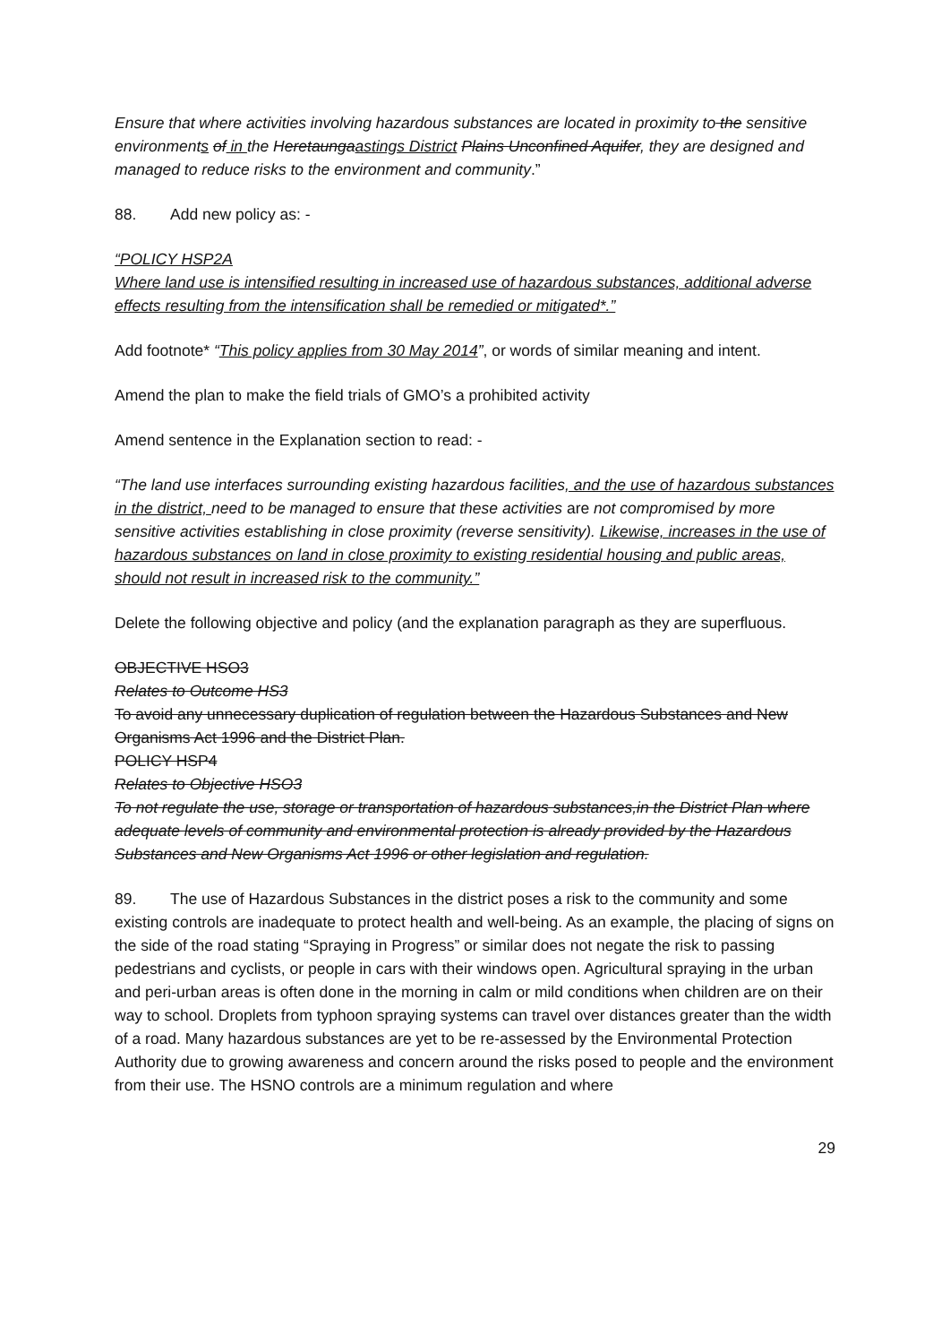Ensure that where activities involving hazardous substances are located in proximity to the sensitive environments of in the Heretaungaastings District Plains Unconfined Aquifer, they are designed and managed to reduce risks to the environment and community.”
88. Add new policy as: -
“POLICY HSP2A
Where land use is intensified resulting in increased use of hazardous substances, additional adverse effects resulting from the intensification shall be remedied or mitigated*.”
Add footnote* “This policy applies from 30 May 2014”, or words of similar meaning and intent.
Amend the plan to make the field trials of GMO’s a prohibited activity
Amend sentence in the Explanation section to read: -
“The land use interfaces surrounding existing hazardous facilities, and the use of hazardous substances in the district, need to be managed to ensure that these activities are not compromised by more sensitive activities establishing in close proximity (reverse sensitivity). Likewise, increases in the use of hazardous substances on land in close proximity to existing residential housing and public areas, should not result in increased risk to the community.”
Delete the following objective and policy (and the explanation paragraph as they are superfluous.
OBJECTIVE HSO3
Relates to Outcome HS3
To avoid any unnecessary duplication of regulation between the Hazardous Substances and New Organisms Act 1996 and the District Plan.
POLICY HSP4
Relates to Objective HSO3
To not regulate the use, storage or transportation of hazardous substances,in the District Plan where adequate levels of community and environmental protection is already provided by the Hazardous Substances and New Organisms Act 1996 or other legislation and regulation.
89. The use of Hazardous Substances in the district poses a risk to the community and some existing controls are inadequate to protect health and well-being. As an example, the placing of signs on the side of the road stating “Spraying in Progress” or similar does not negate the risk to passing pedestrians and cyclists, or people in cars with their windows open. Agricultural spraying in the urban and peri-urban areas is often done in the morning in calm or mild conditions when children are on their way to school. Droplets from typhoon spraying systems can travel over distances greater than the width of a road. Many hazardous substances are yet to be re-assessed by the Environmental Protection Authority due to growing awareness and concern around the risks posed to people and the environment from their use. The HSNO controls are a minimum regulation and where
29